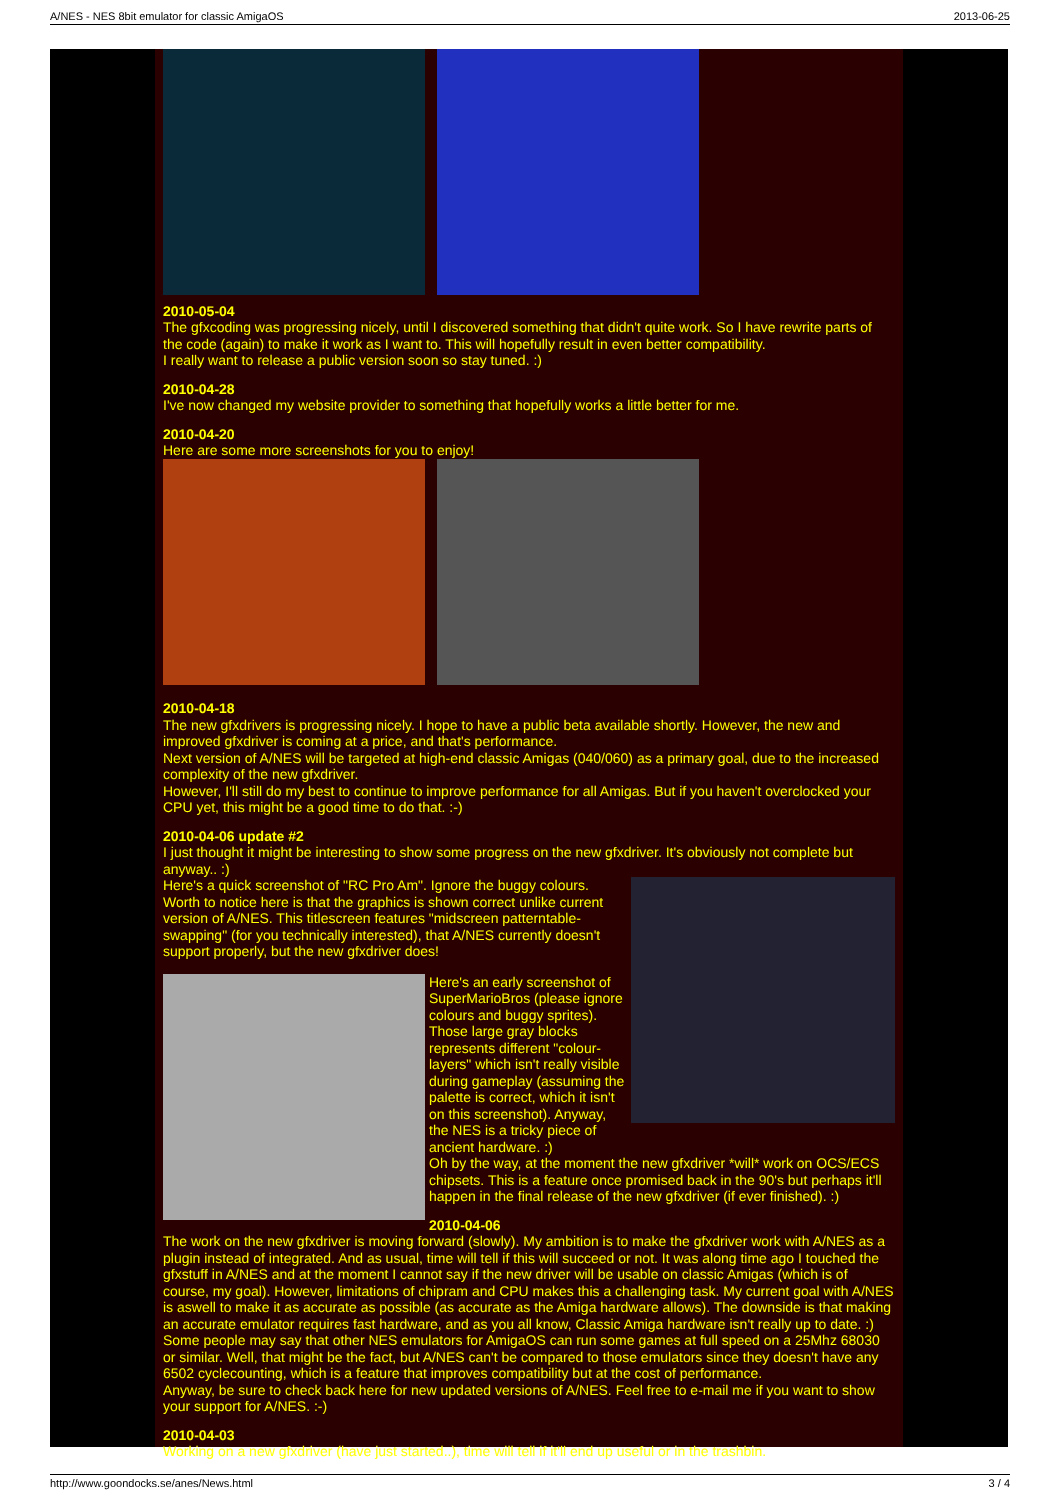A/NES - NES 8bit emulator for classic AmigaOS 2013-06-25
2010-05-04
The gfxcoding was progressing nicely, until I discovered something that didn't quite work. So I have rewrite parts of the code (again) to make it work as I want to. This will hopefully result in even better compatibility.
I really want to release a public version soon so stay tuned. :)
2010-04-28
I've now changed my website provider to something that hopefully works a little better for me.
2010-04-20
Here are some more screenshots for you to enjoy!
2010-04-18
The new gfxdrivers is progressing nicely. I hope to have a public beta available shortly. However, the new and improved gfxdriver is coming at a price, and that's performance.
Next version of A/NES will be targeted at high-end classic Amigas (040/060) as a primary goal, due to the increased complexity of the new gfxdriver.
However, I'll still do my best to continue to improve performance for all Amigas. But if you haven't overclocked your CPU yet, this might be a good time to do that. :-)
2010-04-06 update #2
I just thought it might be interesting to show some progress on the new gfxdriver. It's obviously not complete but anyway.. :)
Here's a quick screenshot of "RC Pro Am". Ignore the buggy colours. Worth to notice here is that the graphics is shown correct unlike current version of A/NES. This titlescreen features "midscreen patterntable-swapping" (for you technically interested), that A/NES currently doesn't support properly, but the new gfxdriver does!
Here's an early screenshot of SuperMarioBros (please ignore colours and buggy sprites). Those large gray blocks represents different "colour-layers" which isn't really visible during gameplay (assuming the palette is correct, which it isn't on this screenshot). Anyway, the NES is a tricky piece of ancient hardware. :)
Oh by the way, at the moment the new gfxdriver *will* work on OCS/ECS chipsets. This is a feature once promised back in the 90's but perhaps it'll happen in the final release of the new gfxdriver (if ever finished). :)
2010-04-06
The work on the new gfxdriver is moving forward (slowly). My ambition is to make the gfxdriver work with A/NES as a plugin instead of integrated. And as usual, time will tell if this will succeed or not. It was along time ago I touched the gfxstuff in A/NES and at the moment I cannot say if the new driver will be usable on classic Amigas (which is of course, my goal). However, limitations of chipram and CPU makes this a challenging task. My current goal with A/NES is aswell to make it as accurate as possible (as accurate as the Amiga hardware allows). The downside is that making an accurate emulator requires fast hardware, and as you all know, Classic Amiga hardware isn't really up to date. :)
Some people may say that other NES emulators for AmigaOS can run some games at full speed on a 25Mhz 68030 or similar. Well, that might be the fact, but A/NES can't be compared to those emulators since they doesn't have any 6502 cyclecounting, which is a feature that improves compatibility but at the cost of performance.
Anyway, be sure to check back here for new updated versions of A/NES. Feel free to e-mail me if you want to show your support for A/NES. :-)
2010-04-03
Working on a new gfxdriver (have just started..), time will tell if it'll end up useful or in the trashbin.
http://www.goondocks.se/anes/News.html 3 / 4